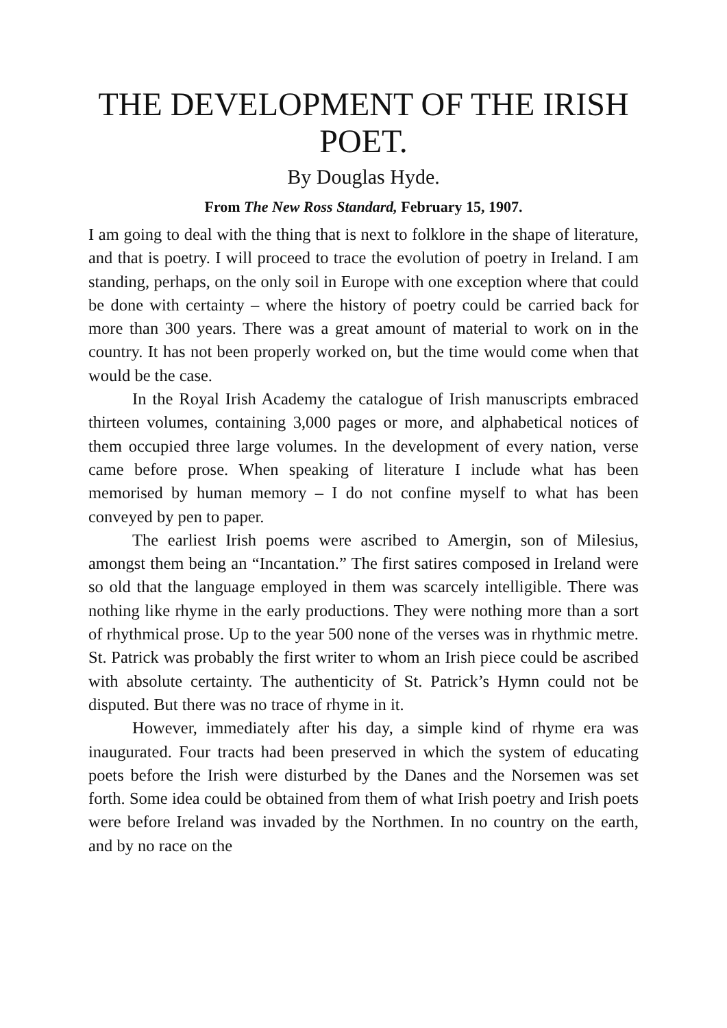THE DEVELOPMENT OF THE IRISH POET.
By Douglas Hyde.
From The New Ross Standard, February 15, 1907.
I am going to deal with the thing that is next to folklore in the shape of literature, and that is poetry. I will proceed to trace the evolution of poetry in Ireland. I am standing, perhaps, on the only soil in Europe with one exception where that could be done with certainty – where the history of poetry could be carried back for more than 300 years. There was a great amount of material to work on in the country. It has not been properly worked on, but the time would come when that would be the case.
In the Royal Irish Academy the catalogue of Irish manuscripts embraced thirteen volumes, containing 3,000 pages or more, and alphabetical notices of them occupied three large volumes. In the development of every nation, verse came before prose. When speaking of literature I include what has been memorised by human memory – I do not confine myself to what has been conveyed by pen to paper.
The earliest Irish poems were ascribed to Amergin, son of Milesius, amongst them being an “Incantation.” The first satires composed in Ireland were so old that the language employed in them was scarcely intelligible. There was nothing like rhyme in the early productions. They were nothing more than a sort of rhythmical prose. Up to the year 500 none of the verses was in rhythmic metre. St. Patrick was probably the first writer to whom an Irish piece could be ascribed with absolute certainty. The authenticity of St. Patrick’s Hymn could not be disputed. But there was no trace of rhyme in it.
However, immediately after his day, a simple kind of rhyme era was inaugurated. Four tracts had been preserved in which the system of educating poets before the Irish were disturbed by the Danes and the Norsemen was set forth. Some idea could be obtained from them of what Irish poetry and Irish poets were before Ireland was invaded by the Northmen. In no country on the earth, and by no race on the